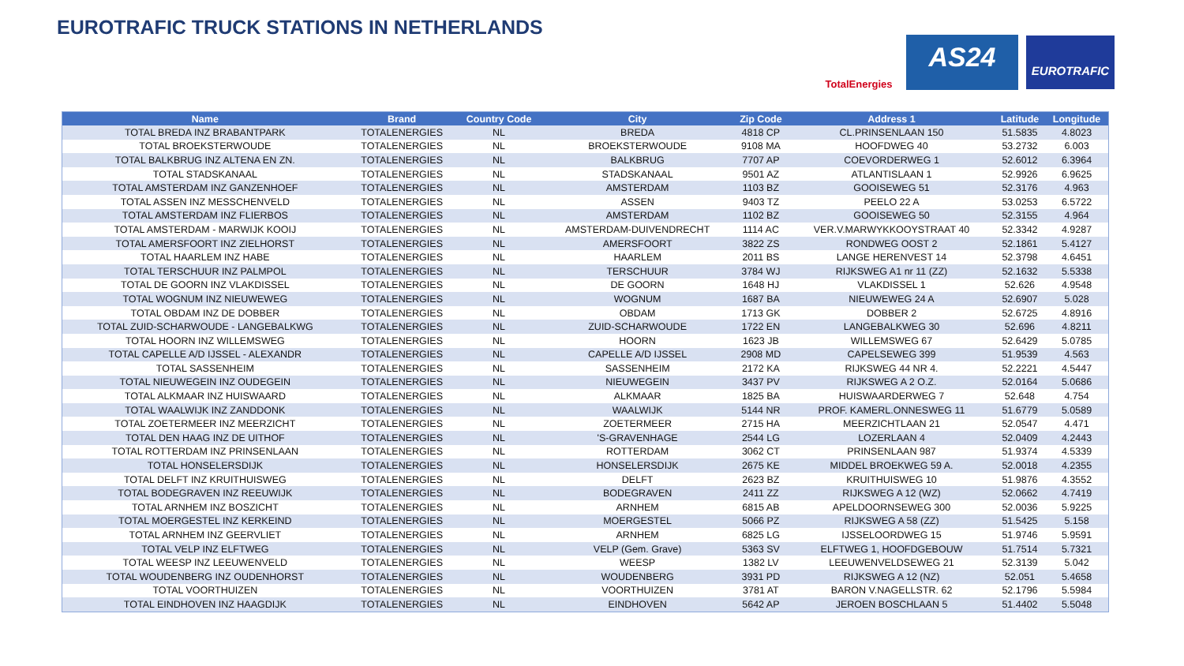EUROTRAFIC TRUCK STATIONS IN NETHERLANDS
TotalEnergies
AS24
EUROTRAFIC
| Name | Brand | Country Code | City | Zip Code | Address 1 | Latitude | Longitude |
| --- | --- | --- | --- | --- | --- | --- | --- |
| TOTAL BREDA INZ BRABANTPARK | TOTALENERGIES | NL | BREDA | 4818 CP | CL.PRINSENLAAN 150 | 51.5835 | 4.8023 |
| TOTAL BROEKSTERWOUDE | TOTALENERGIES | NL | BROEKSTERWOUDE | 9108 MA | HOOFDWEG 40 | 53.2732 | 6.003 |
| TOTAL BALKBRUG INZ ALTENA EN ZN. | TOTALENERGIES | NL | BALKBRUG | 7707 AP | COEVORDERWEG 1 | 52.6012 | 6.3964 |
| TOTAL STADSKANAAL | TOTALENERGIES | NL | STADSKANAAL | 9501 AZ | ATLANTISLAAN 1 | 52.9926 | 6.9625 |
| TOTAL AMSTERDAM INZ GANZENHOEF | TOTALENERGIES | NL | AMSTERDAM | 1103 BZ | GOOISEWEG 51 | 52.3176 | 4.963 |
| TOTAL ASSEN INZ MESSCHENVELD | TOTALENERGIES | NL | ASSEN | 9403 TZ | PEELO 22 A | 53.0253 | 6.5722 |
| TOTAL AMSTERDAM INZ FLIERBOS | TOTALENERGIES | NL | AMSTERDAM | 1102 BZ | GOOISEWEG 50 | 52.3155 | 4.964 |
| TOTAL AMSTERDAM - MARWIJK KOOIJ | TOTALENERGIES | NL | AMSTERDAM-DUIVENDRECHT | 1114 AC | VER.V.MARWYKKOOYSTRAAT 40 | 52.3342 | 4.9287 |
| TOTAL AMERSFOORT INZ ZIELHORST | TOTALENERGIES | NL | AMERSFOORT | 3822 ZS | RONDWEG OOST 2 | 52.1861 | 5.4127 |
| TOTAL HAARLEM INZ HABE | TOTALENERGIES | NL | HAARLEM | 2011 BS | LANGE HERENVEST 14 | 52.3798 | 4.6451 |
| TOTAL TERSCHUUR INZ PALMPOL | TOTALENERGIES | NL | TERSCHUUR | 3784 WJ | RIJKSWEG A1 nr 11 (ZZ) | 52.1632 | 5.5338 |
| TOTAL DE GOORN INZ VLAKDISSEL | TOTALENERGIES | NL | DE GOORN | 1648 HJ | VLAKDISSEL 1 | 52.626 | 4.9548 |
| TOTAL WOGNUM INZ NIEUWEWEG | TOTALENERGIES | NL | WOGNUM | 1687 BA | NIEUWEWEG 24 A | 52.6907 | 5.028 |
| TOTAL OBDAM INZ DE DOBBER | TOTALENERGIES | NL | OBDAM | 1713 GK | DOBBER 2 | 52.6725 | 4.8916 |
| TOTAL ZUID-SCHARWOUDE - LANGEBALKWG | TOTALENERGIES | NL | ZUID-SCHARWOUDE | 1722 EN | LANGEBALKWEG 30 | 52.696 | 4.8211 |
| TOTAL HOORN INZ WILLEMSWEG | TOTALENERGIES | NL | HOORN | 1623 JB | WILLEMSWEG 67 | 52.6429 | 5.0785 |
| TOTAL CAPELLE A/D IJSSEL - ALEXANDR | TOTALENERGIES | NL | CAPELLE A/D IJSSEL | 2908 MD | CAPELSEWEG 399 | 51.9539 | 4.563 |
| TOTAL SASSENHEIM | TOTALENERGIES | NL | SASSENHEIM | 2172 KA | RIJKSWEG 44 NR 4. | 52.2221 | 4.5447 |
| TOTAL NIEUWEGEIN INZ OUDEGEIN | TOTALENERGIES | NL | NIEUWEGEIN | 3437 PV | RIJKSWEG A 2 O.Z. | 52.0164 | 5.0686 |
| TOTAL ALKMAAR INZ HUISWAARD | TOTALENERGIES | NL | ALKMAAR | 1825 BA | HUISWAARDERWEG 7 | 52.648 | 4.754 |
| TOTAL WAALWIJK INZ ZANDDONK | TOTALENERGIES | NL | WAALWIJK | 5144 NR | PROF. KAMERL.ONNESWEG 11 | 51.6779 | 5.0589 |
| TOTAL ZOETERMEER INZ MEERZICHT | TOTALENERGIES | NL | ZOETERMEER | 2715 HA | MEERZICHTLAAN 21 | 52.0547 | 4.471 |
| TOTAL DEN HAAG INZ DE UITHOF | TOTALENERGIES | NL | 'S-GRAVENHAGE | 2544 LG | LOZERLAAN 4 | 52.0409 | 4.2443 |
| TOTAL ROTTERDAM INZ PRINSENLAAN | TOTALENERGIES | NL | ROTTERDAM | 3062 CT | PRINSENLAAN 987 | 51.9374 | 4.5339 |
| TOTAL HONSELERSDIJK | TOTALENERGIES | NL | HONSELERSDIJK | 2675 KE | MIDDEL BROEKWEG 59 A. | 52.0018 | 4.2355 |
| TOTAL DELFT INZ KRUITHUISWEG | TOTALENERGIES | NL | DELFT | 2623 BZ | KRUITHUISWEG 10 | 51.9876 | 4.3552 |
| TOTAL BODEGRAVEN INZ REEUWIJK | TOTALENERGIES | NL | BODEGRAVEN | 2411 ZZ | RIJKSWEG A 12 (WZ) | 52.0662 | 4.7419 |
| TOTAL ARNHEM INZ BOSZICHT | TOTALENERGIES | NL | ARNHEM | 6815 AB | APELDOORNSEWEG 300 | 52.0036 | 5.9225 |
| TOTAL MOERGESTEL INZ KERKEIND | TOTALENERGIES | NL | MOERGESTEL | 5066 PZ | RIJKSWEG A 58 (ZZ) | 51.5425 | 5.158 |
| TOTAL ARNHEM INZ GEERVLIET | TOTALENERGIES | NL | ARNHEM | 6825 LG | IJSSELOORDWEG 15 | 51.9746 | 5.9591 |
| TOTAL VELP INZ ELFTWEG | TOTALENERGIES | NL | VELP (Gem. Grave) | 5363 SV | ELFTWEG 1, HOOFDGEBOUW | 51.7514 | 5.7321 |
| TOTAL WEESP INZ LEEUWENVELD | TOTALENERGIES | NL | WEESP | 1382 LV | LEEUWENVELDSEWEG 21 | 52.3139 | 5.042 |
| TOTAL WOUDENBERG INZ OUDENHORST | TOTALENERGIES | NL | WOUDENBERG | 3931 PD | RIJKSWEG A 12 (NZ) | 52.051 | 5.4658 |
| TOTAL VOORTHUIZEN | TOTALENERGIES | NL | VOORTHUIZEN | 3781 AT | BARON V.NAGELLSTR. 62 | 52.1796 | 5.5984 |
| TOTAL EINDHOVEN INZ HAAGDIJK | TOTALENERGIES | NL | EINDHOVEN | 5642 AP | JEROEN BOSCHLAAN 5 | 51.4402 | 5.5048 |